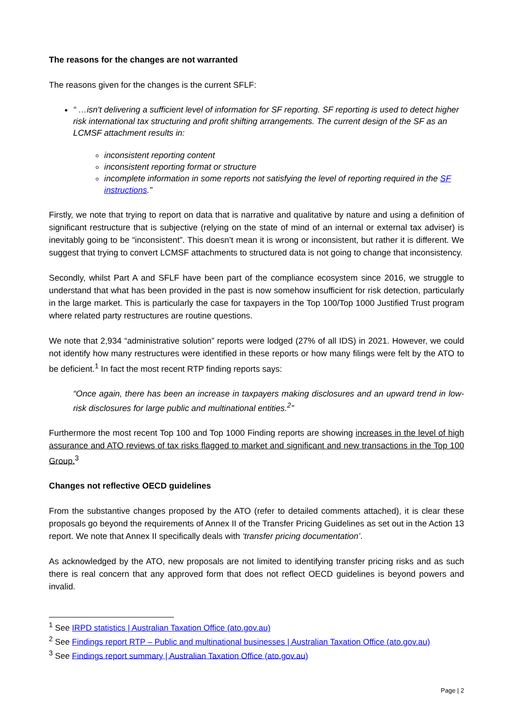The reasons for the changes are not warranted
The reasons given for the changes is the current SFLF:
“ …isn't delivering a sufficient level of information for SF reporting. SF reporting is used to detect higher risk international tax structuring and profit shifting arrangements. The current design of the SF as an LCMSF attachment results in:
inconsistent reporting content
inconsistent reporting format or structure
incomplete information in some reports not satisfying the level of reporting required in the SF instructions.”
Firstly, we note that trying to report on data that is narrative and qualitative by nature and using a definition of significant restructure that is subjective (relying on the state of mind of an internal or external tax adviser) is inevitably going to be “inconsistent”. This doesn’t mean it is wrong or inconsistent, but rather it is different. We suggest that trying to convert LCMSF attachments to structured data is not going to change that inconsistency.
Secondly, whilst Part A and SFLF have been part of the compliance ecosystem since 2016, we struggle to understand that what has been provided in the past is now somehow insufficient for risk detection, particularly in the large market. This is particularly the case for taxpayers in the Top 100/Top 1000 Justified Trust program where related party restructures are routine questions.
We note that 2,934 “administrative solution” reports were lodged (27% of all IDS) in 2021. However, we could not identify how many restructures were identified in these reports or how many filings were felt by the ATO to be deficient.<sup>1</sup> In fact the most recent RTP finding reports says:
“Once again, there has been an increase in taxpayers making disclosures and an upward trend in low-risk disclosures for large public and multinational entities.<sup>2</sup>”
Furthermore the most recent Top 100 and Top 1000 Finding reports are showing increases in the level of high assurance and ATO reviews of tax risks flagged to market and significant and new transactions in the Top 100 Group.<sup>3</sup>
Changes not reflective OECD guidelines
From the substantive changes proposed by the ATO (refer to detailed comments attached), it is clear these proposals go beyond the requirements of Annex II of the Transfer Pricing Guidelines as set out in the Action 13 report. We note that Annex II specifically deals with ‘transfer pricing documentation’.
As acknowledged by the ATO, new proposals are not limited to identifying transfer pricing risks and as such there is real concern that any approved form that does not reflect OECD guidelines is beyond powers and invalid.
<sup>1</sup> See IRPD statistics | Australian Taxation Office (ato.gov.au)
<sup>2</sup> See Findings report RTP – Public and multinational businesses | Australian Taxation Office (ato.gov.au)
<sup>3</sup> See Findings report summary | Australian Taxation Office (ato.gov.au)
Page | 2